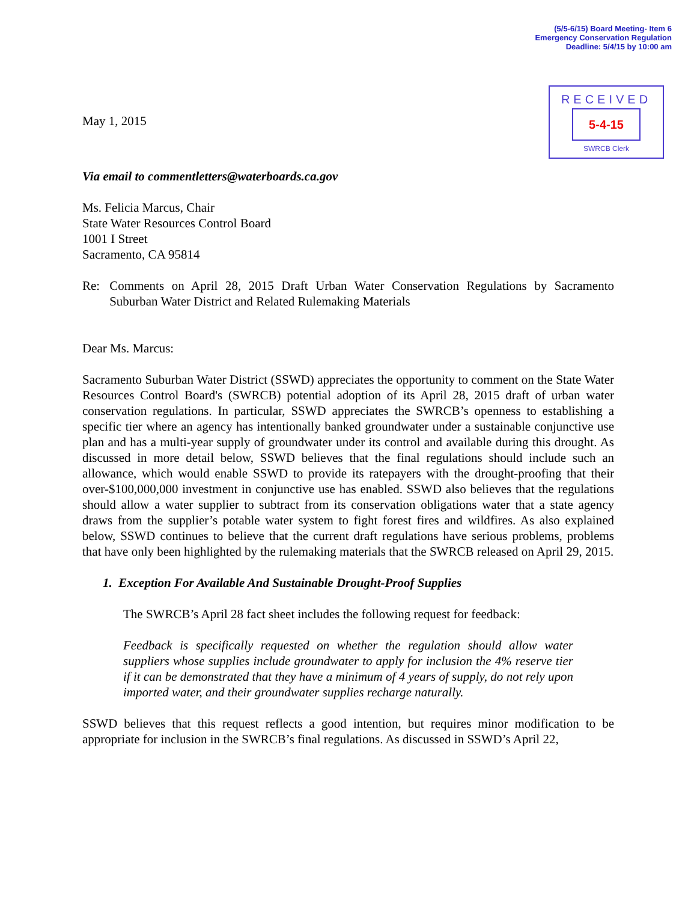(5/5-6/15) Board Meeting- Item 6
Emergency Conservation Regulation
Deadline: 5/4/15 by 10:00 am
RECEIVED
5-4-15
SWRCB Clerk
May 1, 2015
Via email to commentletters@waterboards.ca.gov
Ms. Felicia Marcus, Chair
State Water Resources Control Board
1001 I Street
Sacramento, CA 95814
Re: Comments on April 28, 2015 Draft Urban Water Conservation Regulations by Sacramento Suburban Water District and Related Rulemaking Materials
Dear Ms. Marcus:
Sacramento Suburban Water District (SSWD) appreciates the opportunity to comment on the State Water Resources Control Board's (SWRCB) potential adoption of its April 28, 2015 draft of urban water conservation regulations. In particular, SSWD appreciates the SWRCB’s openness to establishing a specific tier where an agency has intentionally banked groundwater under a sustainable conjunctive use plan and has a multi-year supply of groundwater under its control and available during this drought. As discussed in more detail below, SSWD believes that the final regulations should include such an allowance, which would enable SSWD to provide its ratepayers with the drought-proofing that their over-$100,000,000 investment in conjunctive use has enabled. SSWD also believes that the regulations should allow a water supplier to subtract from its conservation obligations water that a state agency draws from the supplier’s potable water system to fight forest fires and wildfires. As also explained below, SSWD continues to believe that the current draft regulations have serious problems, problems that have only been highlighted by the rulemaking materials that the SWRCB released on April 29, 2015.
1. Exception For Available And Sustainable Drought-Proof Supplies
The SWRCB’s April 28 fact sheet includes the following request for feedback:
Feedback is specifically requested on whether the regulation should allow water suppliers whose supplies include groundwater to apply for inclusion the 4% reserve tier if it can be demonstrated that they have a minimum of 4 years of supply, do not rely upon imported water, and their groundwater supplies recharge naturally.
SSWD believes that this request reflects a good intention, but requires minor modification to be appropriate for inclusion in the SWRCB’s final regulations. As discussed in SSWD’s April 22,